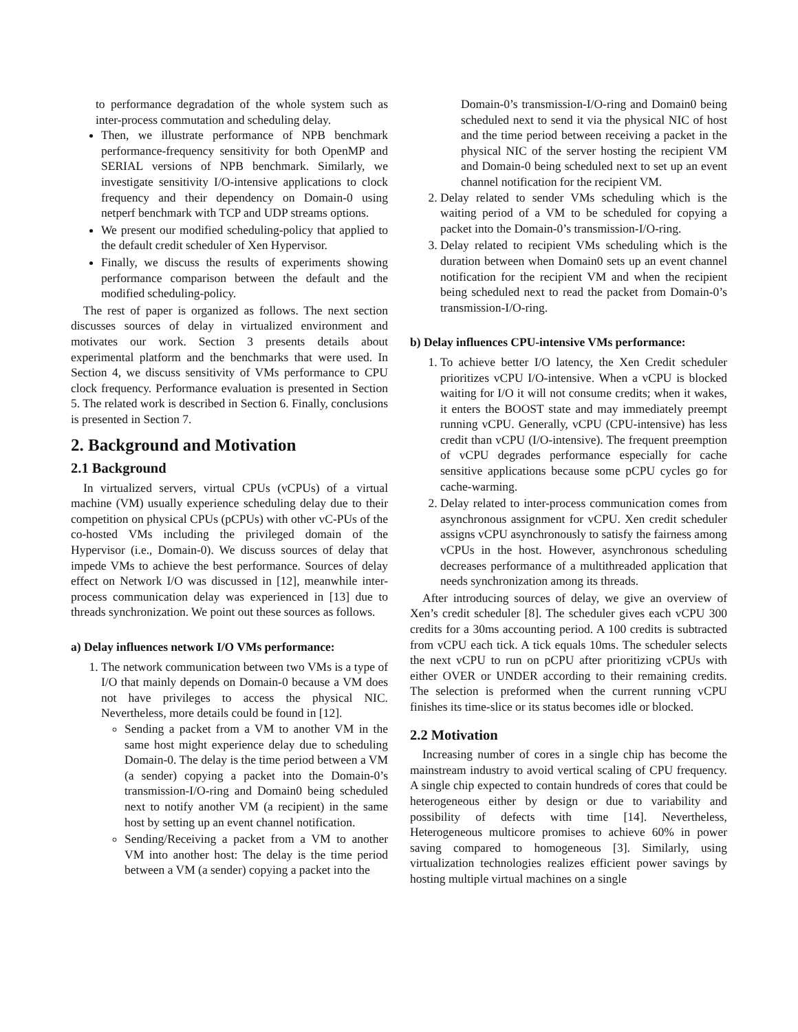to performance degradation of the whole system such as inter-process commutation and scheduling delay.
Then, we illustrate performance of NPB benchmark performance-frequency sensitivity for both OpenMP and SERIAL versions of NPB benchmark. Similarly, we investigate sensitivity I/O-intensive applications to clock frequency and their dependency on Domain-0 using netperf benchmark with TCP and UDP streams options.
We present our modified scheduling-policy that applied to the default credit scheduler of Xen Hypervisor.
Finally, we discuss the results of experiments showing performance comparison between the default and the modified scheduling-policy.
The rest of paper is organized as follows. The next section discusses sources of delay in virtualized environment and motivates our work. Section 3 presents details about experimental platform and the benchmarks that were used. In Section 4, we discuss sensitivity of VMs performance to CPU clock frequency. Performance evaluation is presented in Section 5. The related work is described in Section 6. Finally, conclusions is presented in Section 7.
2. Background and Motivation
2.1 Background
In virtualized servers, virtual CPUs (vCPUs) of a virtual machine (VM) usually experience scheduling delay due to their competition on physical CPUs (pCPUs) with other vC-PUs of the co-hosted VMs including the privileged domain of the Hypervisor (i.e., Domain-0). We discuss sources of delay that impede VMs to achieve the best performance. Sources of delay effect on Network I/O was discussed in [12], meanwhile inter-process communication delay was experienced in [13] due to threads synchronization. We point out these sources as follows.
a) Delay influences network I/O VMs performance:
1. The network communication between two VMs is a type of I/O that mainly depends on Domain-0 because a VM does not have privileges to access the physical NIC. Nevertheless, more details could be found in [12].
Sending a packet from a VM to another VM in the same host might experience delay due to scheduling Domain-0. The delay is the time period between a VM (a sender) copying a packet into the Domain-0’s transmission-I/O-ring and Domain0 being scheduled next to notify another VM (a recipient) in the same host by setting up an event channel notification.
Sending/Receiving a packet from a VM to another VM into another host: The delay is the time period between a VM (a sender) copying a packet into the
Domain-0’s transmission-I/O-ring and Domain0 being scheduled next to send it via the physical NIC of host and the time period between receiving a packet in the physical NIC of the server hosting the recipient VM and Domain-0 being scheduled next to set up an event channel notification for the recipient VM.
2. Delay related to sender VMs scheduling which is the waiting period of a VM to be scheduled for copying a packet into the Domain-0’s transmission-I/O-ring.
3. Delay related to recipient VMs scheduling which is the duration between when Domain0 sets up an event channel notification for the recipient VM and when the recipient being scheduled next to read the packet from Domain-0’s transmission-I/O-ring.
b) Delay influences CPU-intensive VMs performance:
1. To achieve better I/O latency, the Xen Credit scheduler prioritizes vCPU I/O-intensive. When a vCPU is blocked waiting for I/O it will not consume credits; when it wakes, it enters the BOOST state and may immediately preempt running vCPU. Generally, vCPU (CPU-intensive) has less credit than vCPU (I/O-intensive). The frequent preemption of vCPU degrades performance especially for cache sensitive applications because some pCPU cycles go for cache-warming.
2. Delay related to inter-process communication comes from asynchronous assignment for vCPU. Xen credit scheduler assigns vCPU asynchronously to satisfy the fairness among vCPUs in the host. However, asynchronous scheduling decreases performance of a multithreaded application that needs synchronization among its threads.
After introducing sources of delay, we give an overview of Xen’s credit scheduler [8]. The scheduler gives each vCPU 300 credits for a 30ms accounting period. A 100 credits is subtracted from vCPU each tick. A tick equals 10ms. The scheduler selects the next vCPU to run on pCPU after prioritizing vCPUs with either OVER or UNDER according to their remaining credits. The selection is preformed when the current running vCPU finishes its time-slice or its status becomes idle or blocked.
2.2 Motivation
Increasing number of cores in a single chip has become the mainstream industry to avoid vertical scaling of CPU frequency. A single chip expected to contain hundreds of cores that could be heterogeneous either by design or due to variability and possibility of defects with time [14]. Nevertheless, Heterogeneous multicore promises to achieve 60% in power saving compared to homogeneous [3]. Similarly, using virtualization technologies realizes efficient power savings by hosting multiple virtual machines on a single